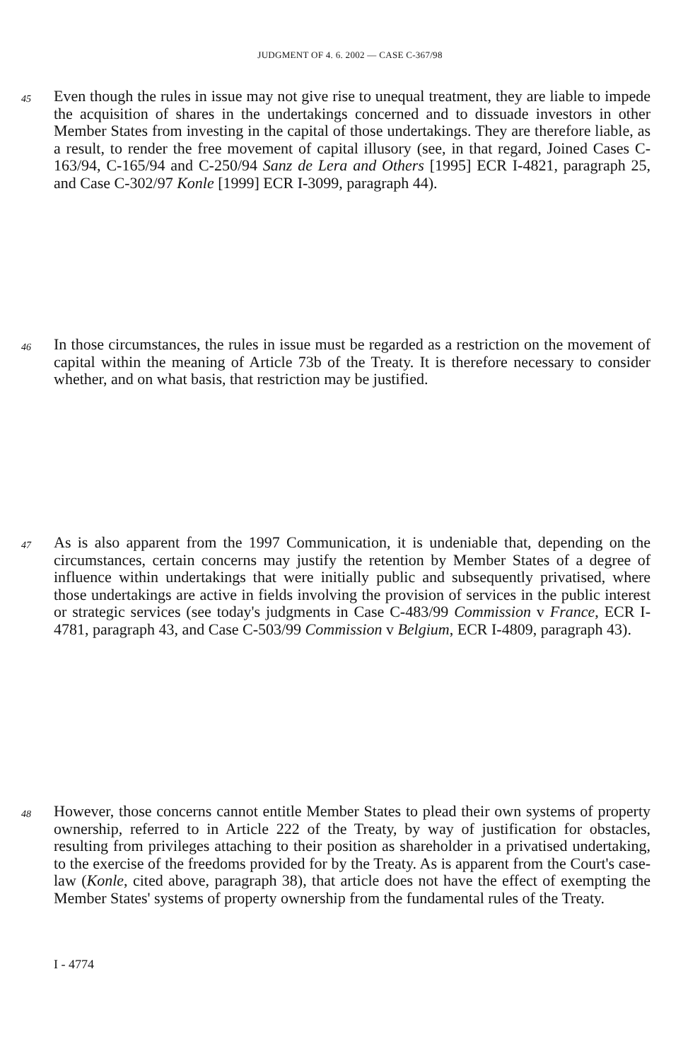JUDGMENT OF 4. 6. 2002 — CASE C-367/98
45
Even though the rules in issue may not give rise to unequal treatment, they are liable to impede the acquisition of shares in the undertakings concerned and to dissuade investors in other Member States from investing in the capital of those undertakings. They are therefore liable, as a result, to render the free movement of capital illusory (see, in that regard, Joined Cases C-163/94, C-165/94 and C-250/94 Sanz de Lera and Others [1995] ECR I-4821, paragraph 25, and Case C-302/97 Konle [1999] ECR I-3099, paragraph 44).
46
In those circumstances, the rules in issue must be regarded as a restriction on the movement of capital within the meaning of Article 73b of the Treaty. It is therefore necessary to consider whether, and on what basis, that restriction may be justified.
47
As is also apparent from the 1997 Communication, it is undeniable that, depending on the circumstances, certain concerns may justify the retention by Member States of a degree of influence within undertakings that were initially public and subsequently privatised, where those undertakings are active in fields involving the provision of services in the public interest or strategic services (see today's judgments in Case C-483/99 Commission v France, ECR I-4781, paragraph 43, and Case C-503/99 Commission v Belgium, ECR I-4809, paragraph 43).
48
However, those concerns cannot entitle Member States to plead their own systems of property ownership, referred to in Article 222 of the Treaty, by way of justification for obstacles, resulting from privileges attaching to their position as shareholder in a privatised undertaking, to the exercise of the freedoms provided for by the Treaty. As is apparent from the Court's case-law (Konle, cited above, paragraph 38), that article does not have the effect of exempting the Member States' systems of property ownership from the fundamental rules of the Treaty.
I - 4774